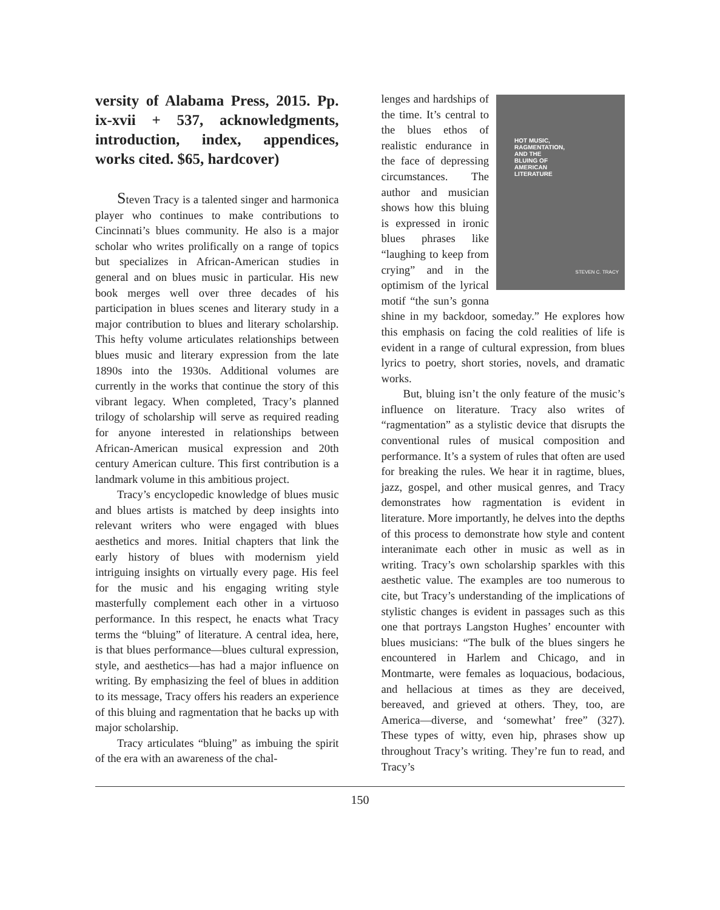versity of Alabama Press, 2015. Pp. ix-xvii + 537, acknowledgments, introduction, index, appendices, works cited. $65, hardcover)
Steven Tracy is a talented singer and harmonica player who continues to make contributions to Cincinnati’s blues community. He also is a major scholar who writes prolifically on a range of topics but specializes in African-American studies in general and on blues music in particular. His new book merges well over three decades of his participation in blues scenes and literary study in a major contribution to blues and literary scholarship. This hefty volume articulates relationships between blues music and literary expression from the late 1890s into the 1930s. Additional volumes are currently in the works that continue the story of this vibrant legacy. When completed, Tracy’s planned trilogy of scholarship will serve as required reading for anyone interested in relationships between African-American musical expression and 20th century American culture. This first contribution is a landmark volume in this ambitious project.
Tracy’s encyclopedic knowledge of blues music and blues artists is matched by deep insights into relevant writers who were engaged with blues aesthetics and mores. Initial chapters that link the early history of blues with modernism yield intriguing insights on virtually every page. His feel for the music and his engaging writing style masterfully complement each other in a virtuoso performance. In this respect, he enacts what Tracy terms the “bluing” of literature. A central idea, here, is that blues performance—blues cultural expression, style, and aesthetics—has had a major influence on writing. By emphasizing the feel of blues in addition to its message, Tracy offers his readers an experience of this bluing and ragmentation that he backs up with major scholarship.
Tracy articulates “bluing” as imbuing the spirit of the era with an awareness of the chal-
HOT MUSIC,
RAGMENTATION,
AND THE
BLUING OF
AMERICAN
LITERATURE
STEVEN C. TRACY
lenges and hardships of the time. It’s central to the blues ethos of realistic endurance in the face of depressing circumstances. The author and musician shows how this bluing is expressed in ironic blues phrases like “laughing to keep from crying” and in the optimism of the lyrical motif “the sun’s gonna shine in my backdoor, someday.” He explores how this emphasis on facing the cold realities of life is evident in a range of cultural expression, from blues lyrics to poetry, short stories, novels, and dramatic works.
But, bluing isn’t the only feature of the music’s influence on literature. Tracy also writes of “ragmentation” as a stylistic device that disrupts the conventional rules of musical composition and performance. It’s a system of rules that often are used for breaking the rules. We hear it in ragtime, blues, jazz, gospel, and other musical genres, and Tracy demonstrates how ragmentation is evident in literature. More importantly, he delves into the depths of this process to demonstrate how style and content interanimate each other in music as well as in writing. Tracy’s own scholarship sparkles with this aesthetic value. The examples are too numerous to cite, but Tracy’s understanding of the implications of stylistic changes is evident in passages such as this one that portrays Langston Hughes’ encounter with blues musicians: “The bulk of the blues singers he encountered in Harlem and Chicago, and in Montmarte, were females as loquacious, bodacious, and hellacious at times as they are deceived, bereaved, and grieved at others. They, too, are America—diverse, and ‘somewhat’ free” (327). These types of witty, even hip, phrases show up throughout Tracy’s writing. They’re fun to read, and Tracy’s
150